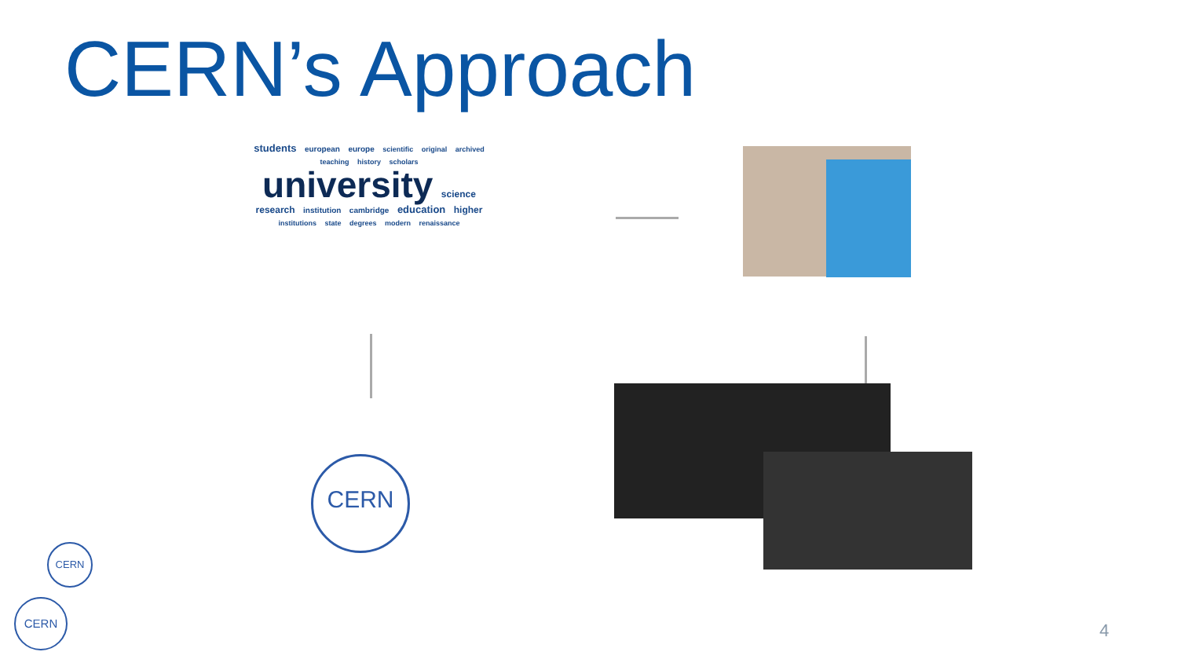CERN’s Approach
students european europe scientific original archived teaching history scholars
university science
research institution cambridge education higher institutions state degrees modern renaissance
CERN
CERN
CERN
4